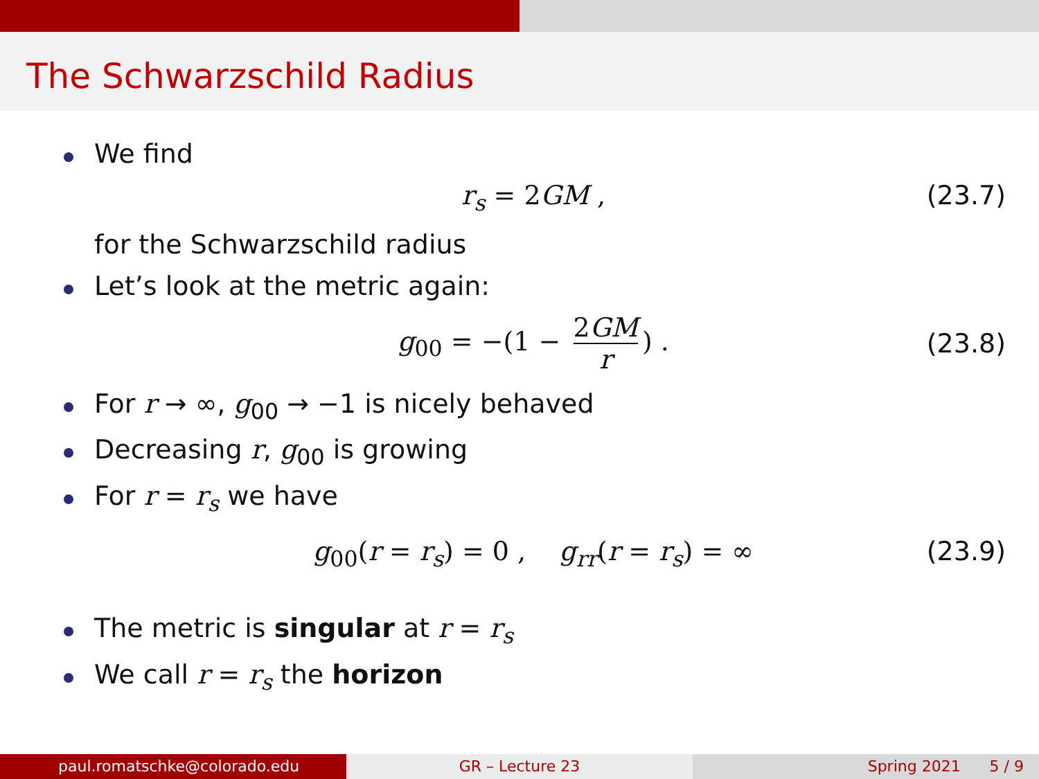The Schwarzschild Radius
We find
r<sub>s</sub> = 2GM , (23.7)
for the Schwarzschild radius
Let’s look at the metric again:
g<sub>00</sub> = −(1 − 2GM r) . (23.8)
For r → ∞, g<sub>00</sub> → −1 is nicely behaved
Decreasing r, g<sub>00</sub> is growing
For r = r<sub>s</sub> we have
g<sub>00</sub>(r = r<sub>s</sub>) = 0 , g<sub>rr</sub>(r = r<sub>s</sub>) = ∞ (23.9)
The metric is singular at r = r<sub>s</sub>
We call r = r<sub>s</sub> the horizon
paul.romatschke@colorado.edu GR – Lecture 23 Spring 2021 5 / 9